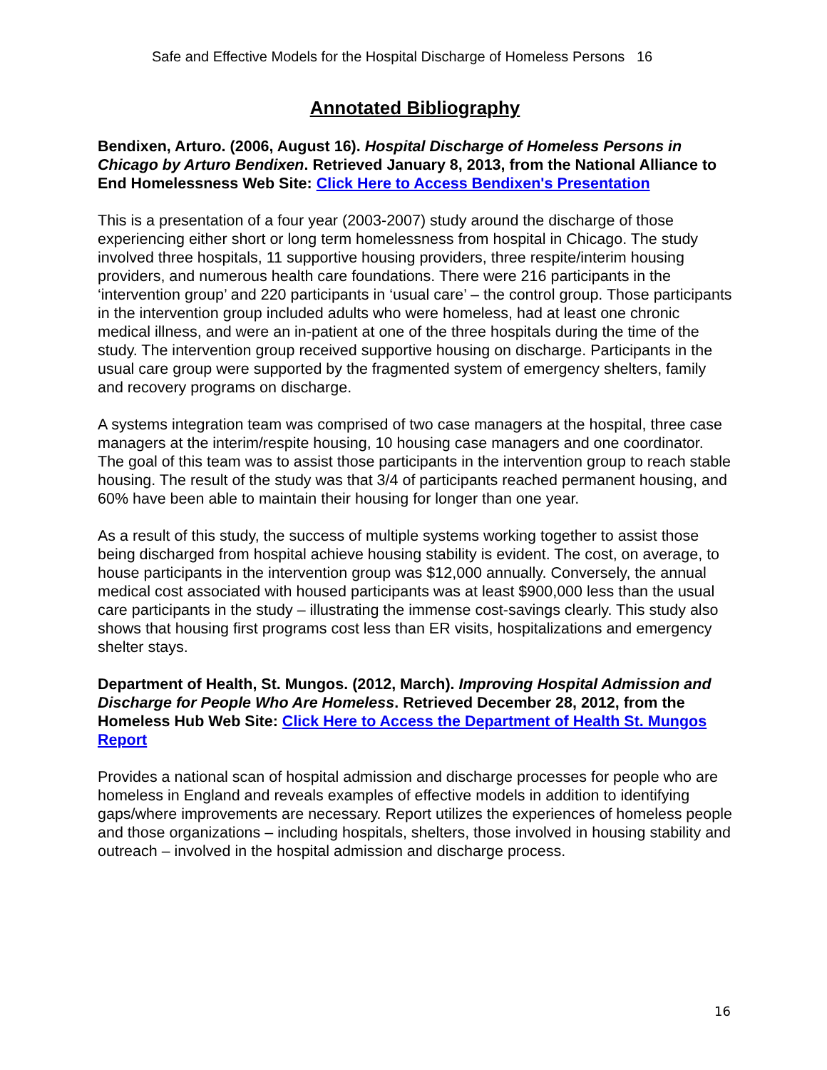Safe and Effective Models for the Hospital Discharge of Homeless Persons 16
Annotated Bibliography
Bendixen, Arturo. (2006, August 16). Hospital Discharge of Homeless Persons in Chicago by Arturo Bendixen. Retrieved January 8, 2013, from the National Alliance to End Homelessness Web Site: Click Here to Access Bendixen's Presentation
This is a presentation of a four year (2003-2007) study around the discharge of those experiencing either short or long term homelessness from hospital in Chicago. The study involved three hospitals, 11 supportive housing providers, three respite/interim housing providers, and numerous health care foundations. There were 216 participants in the ‘intervention group’ and 220 participants in ‘usual care’ – the control group. Those participants in the intervention group included adults who were homeless, had at least one chronic medical illness, and were an in-patient at one of the three hospitals during the time of the study. The intervention group received supportive housing on discharge. Participants in the usual care group were supported by the fragmented system of emergency shelters, family and recovery programs on discharge.
A systems integration team was comprised of two case managers at the hospital, three case managers at the interim/respite housing, 10 housing case managers and one coordinator. The goal of this team was to assist those participants in the intervention group to reach stable housing. The result of the study was that 3/4 of participants reached permanent housing, and 60% have been able to maintain their housing for longer than one year.
As a result of this study, the success of multiple systems working together to assist those being discharged from hospital achieve housing stability is evident. The cost, on average, to house participants in the intervention group was $12,000 annually. Conversely, the annual medical cost associated with housed participants was at least $900,000 less than the usual care participants in the study – illustrating the immense cost-savings clearly. This study also shows that housing first programs cost less than ER visits, hospitalizations and emergency shelter stays.
Department of Health, St. Mungos. (2012, March). Improving Hospital Admission and Discharge for People Who Are Homeless. Retrieved December 28, 2012, from the Homeless Hub Web Site: Click Here to Access the Department of Health St. Mungos Report
Provides a national scan of hospital admission and discharge processes for people who are homeless in England and reveals examples of effective models in addition to identifying gaps/where improvements are necessary. Report utilizes the experiences of homeless people and those organizations – including hospitals, shelters, those involved in housing stability and outreach – involved in the hospital admission and discharge process.
16